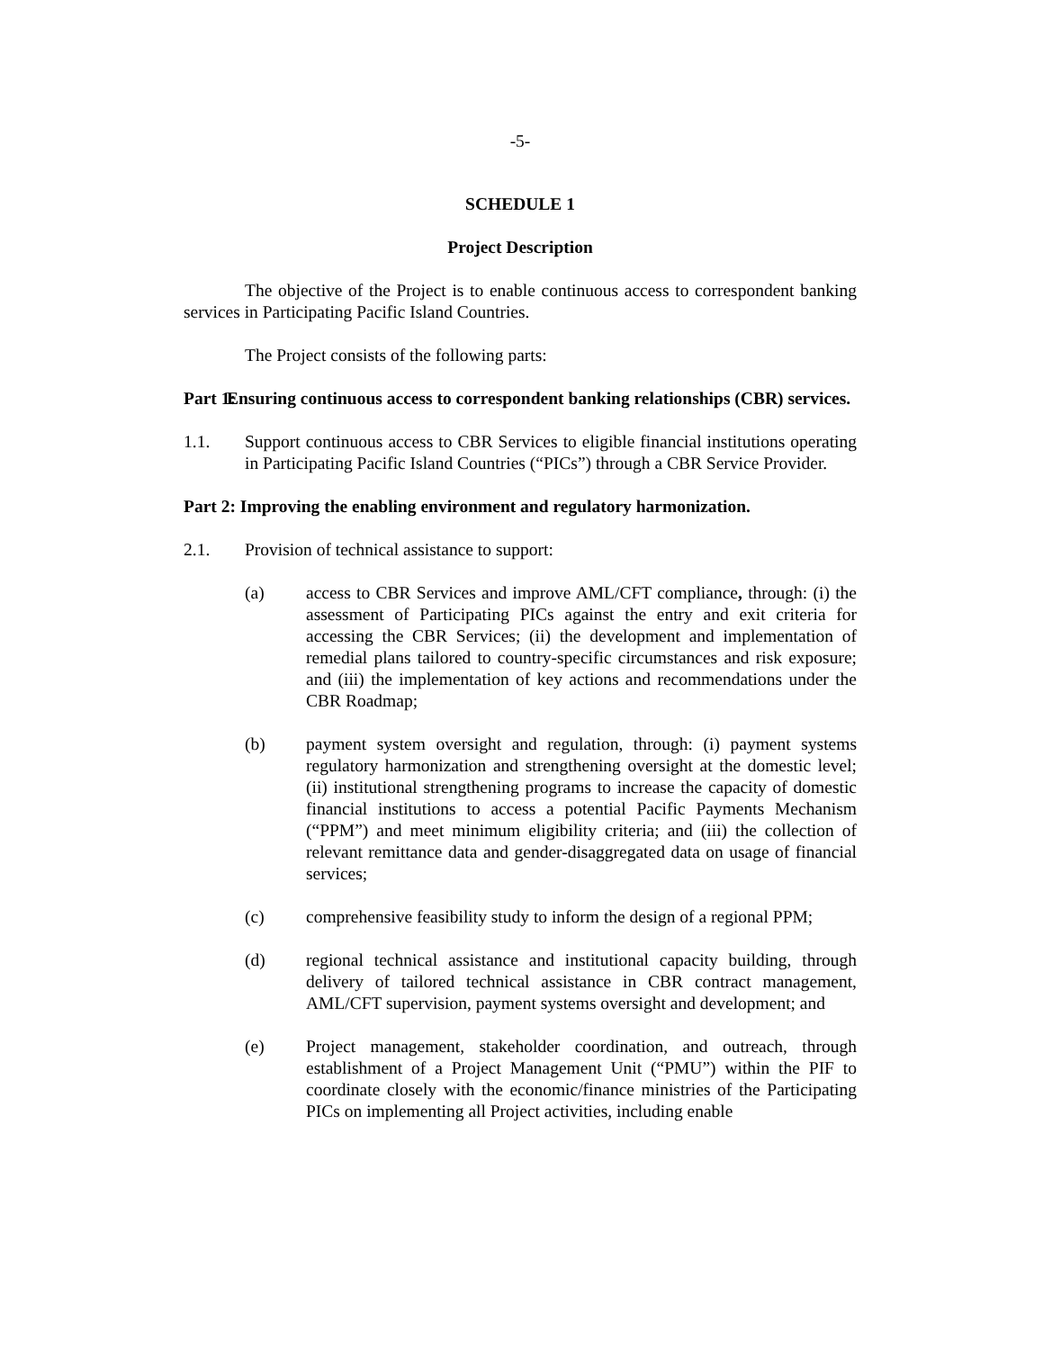-5-
SCHEDULE 1
Project Description
The objective of the Project is to enable continuous access to correspondent banking services in Participating Pacific Island Countries.
The Project consists of the following parts:
Part 1: Ensuring continuous access to correspondent banking relationships (CBR) services.
1.1. Support continuous access to CBR Services to eligible financial institutions operating in Participating Pacific Island Countries (“PICs”) through a CBR Service Provider.
Part 2: Improving the enabling environment and regulatory harmonization.
2.1. Provision of technical assistance to support:
(a) access to CBR Services and improve AML/CFT compliance, through: (i) the assessment of Participating PICs against the entry and exit criteria for accessing the CBR Services; (ii) the development and implementation of remedial plans tailored to country-specific circumstances and risk exposure; and (iii) the implementation of key actions and recommendations under the CBR Roadmap;
(b) payment system oversight and regulation, through: (i) payment systems regulatory harmonization and strengthening oversight at the domestic level; (ii) institutional strengthening programs to increase the capacity of domestic financial institutions to access a potential Pacific Payments Mechanism (“PPM”) and meet minimum eligibility criteria; and (iii) the collection of relevant remittance data and gender-disaggregated data on usage of financial services;
(c) comprehensive feasibility study to inform the design of a regional PPM;
(d) regional technical assistance and institutional capacity building, through delivery of tailored technical assistance in CBR contract management, AML/CFT supervision, payment systems oversight and development; and
(e) Project management, stakeholder coordination, and outreach, through establishment of a Project Management Unit (“PMU”) within the PIF to coordinate closely with the economic/finance ministries of the Participating PICs on implementing all Project activities, including enable